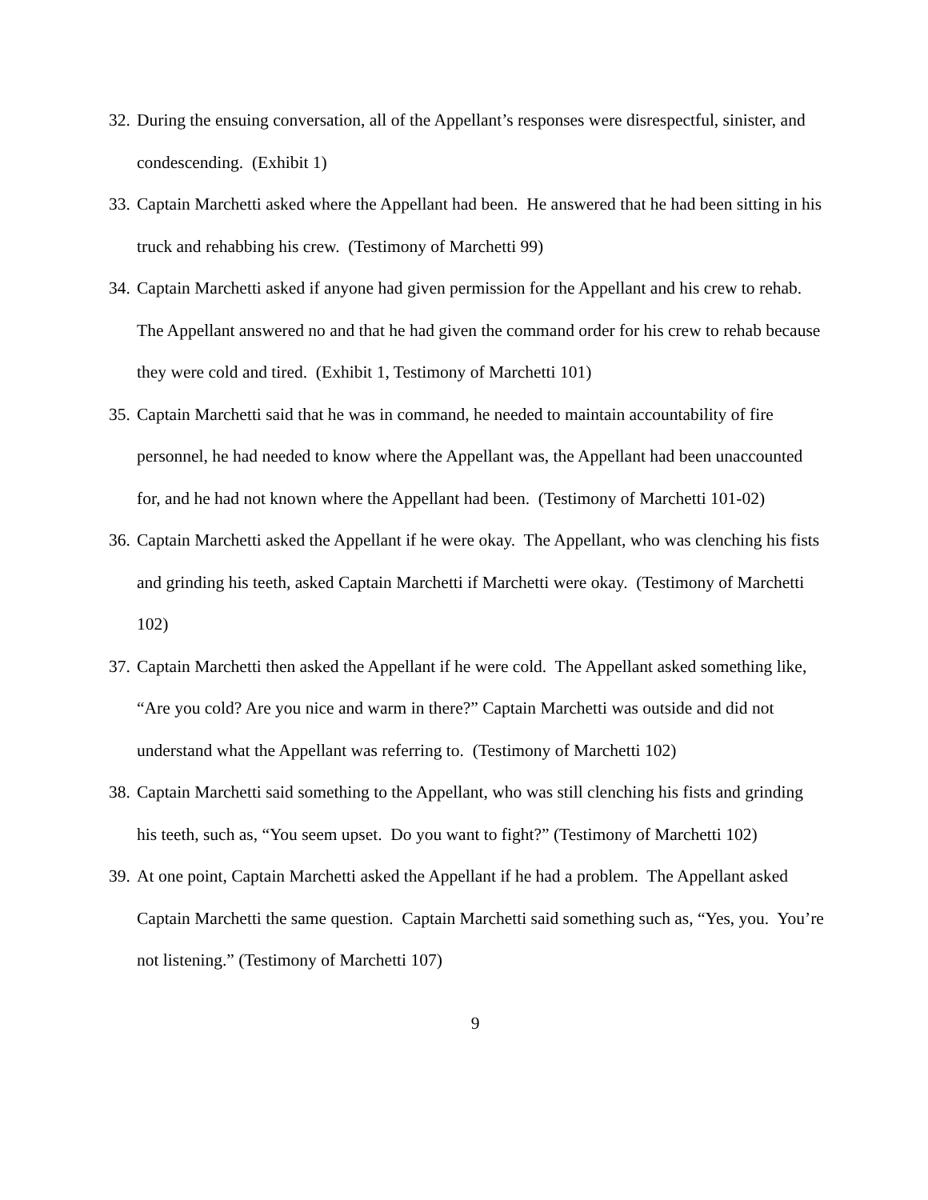32. During the ensuing conversation, all of the Appellant’s responses were disrespectful, sinister, and condescending. (Exhibit 1)
33. Captain Marchetti asked where the Appellant had been. He answered that he had been sitting in his truck and rehabbing his crew. (Testimony of Marchetti 99)
34. Captain Marchetti asked if anyone had given permission for the Appellant and his crew to rehab. The Appellant answered no and that he had given the command order for his crew to rehab because they were cold and tired. (Exhibit 1, Testimony of Marchetti 101)
35. Captain Marchetti said that he was in command, he needed to maintain accountability of fire personnel, he had needed to know where the Appellant was, the Appellant had been unaccounted for, and he had not known where the Appellant had been. (Testimony of Marchetti 101-02)
36. Captain Marchetti asked the Appellant if he were okay. The Appellant, who was clenching his fists and grinding his teeth, asked Captain Marchetti if Marchetti were okay. (Testimony of Marchetti 102)
37. Captain Marchetti then asked the Appellant if he were cold. The Appellant asked something like, “Are you cold? Are you nice and warm in there?” Captain Marchetti was outside and did not understand what the Appellant was referring to. (Testimony of Marchetti 102)
38. Captain Marchetti said something to the Appellant, who was still clenching his fists and grinding his teeth, such as, “You seem upset. Do you want to fight?” (Testimony of Marchetti 102)
39. At one point, Captain Marchetti asked the Appellant if he had a problem. The Appellant asked Captain Marchetti the same question. Captain Marchetti said something such as, “Yes, you. You’re not listening.” (Testimony of Marchetti 107)
9